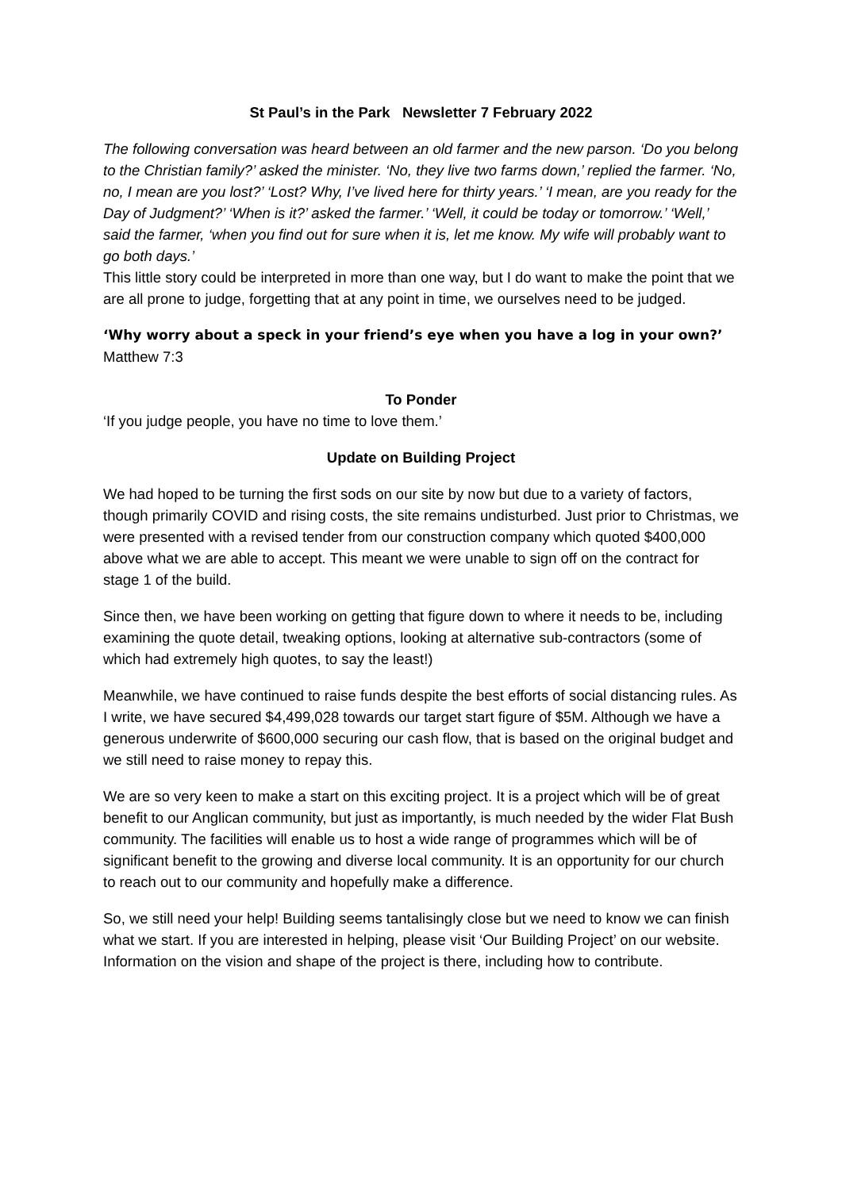St Paul’s in the Park Newsletter 7 February 2022
The following conversation was heard between an old farmer and the new parson. ‘Do you belong to the Christian family?’ asked the minister. ‘No, they live two farms down,’ replied the farmer. ‘No, no, I mean are you lost?’ ‘Lost? Why, I’ve lived here for thirty years.’ ‘I mean, are you ready for the Day of Judgment?’ ‘When is it?’ asked the farmer.’ ‘Well, it could be today or tomorrow.’ ‘Well,’ said the farmer, ‘when you find out for sure when it is, let me know. My wife will probably want to go both days.’
This little story could be interpreted in more than one way, but I do want to make the point that we are all prone to judge, forgetting that at any point in time, we ourselves need to be judged.
‘Why worry about a speck in your friend’s eye when you have a log in your own?’
Matthew 7:3
To Ponder
‘If you judge people, you have no time to love them.’
Update on Building Project
We had hoped to be turning the first sods on our site by now but due to a variety of factors, though primarily COVID and rising costs, the site remains undisturbed. Just prior to Christmas, we were presented with a revised tender from our construction company which quoted $400,000 above what we are able to accept. This meant we were unable to sign off on the contract for stage 1 of the build.
Since then, we have been working on getting that figure down to where it needs to be, including examining the quote detail, tweaking options, looking at alternative sub-contractors (some of which had extremely high quotes, to say the least!)
Meanwhile, we have continued to raise funds despite the best efforts of social distancing rules. As I write, we have secured $4,499,028 towards our target start figure of $5M. Although we have a generous underwrite of $600,000 securing our cash flow, that is based on the original budget and we still need to raise money to repay this.
We are so very keen to make a start on this exciting project. It is a project which will be of great benefit to our Anglican community, but just as importantly, is much needed by the wider Flat Bush community. The facilities will enable us to host a wide range of programmes which will be of significant benefit to the growing and diverse local community. It is an opportunity for our church to reach out to our community and hopefully make a difference.
So, we still need your help! Building seems tantalisingly close but we need to know we can finish what we start. If you are interested in helping, please visit ‘Our Building Project’ on our website. Information on the vision and shape of the project is there, including how to contribute.